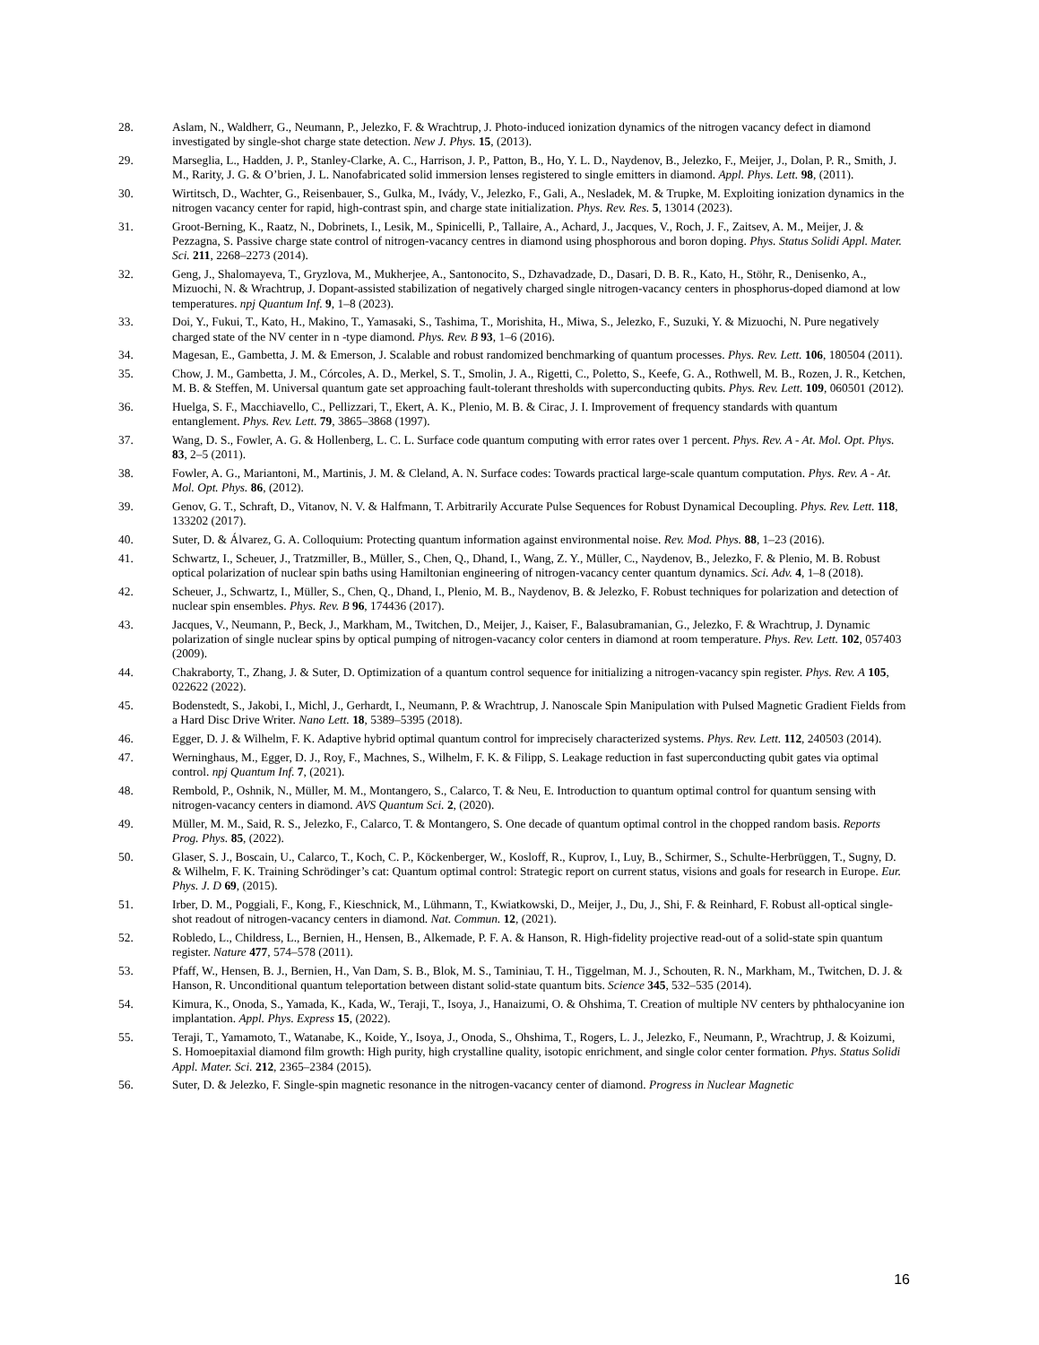28. Aslam, N., Waldherr, G., Neumann, P., Jelezko, F. & Wrachtrup, J. Photo-induced ionization dynamics of the nitrogen vacancy defect in diamond investigated by single-shot charge state detection. New J. Phys. 15, (2013).
29. Marseglia, L., Hadden, J. P., Stanley-Clarke, A. C., Harrison, J. P., Patton, B., Ho, Y. L. D., Naydenov, B., Jelezko, F., Meijer, J., Dolan, P. R., Smith, J. M., Rarity, J. G. & O’brien, J. L. Nanofabricated solid immersion lenses registered to single emitters in diamond. Appl. Phys. Lett. 98, (2011).
30. Wirtitsch, D., Wachter, G., Reisenbauer, S., Gulka, M., Ivády, V., Jelezko, F., Gali, A., Nesladek, M. & Trupke, M. Exploiting ionization dynamics in the nitrogen vacancy center for rapid, high-contrast spin, and charge state initialization. Phys. Rev. Res. 5, 13014 (2023).
31. Groot-Berning, K., Raatz, N., Dobrinets, I., Lesik, M., Spinicelli, P., Tallaire, A., Achard, J., Jacques, V., Roch, J. F., Zaitsev, A. M., Meijer, J. & Pezzagna, S. Passive charge state control of nitrogen-vacancy centres in diamond using phosphorous and boron doping. Phys. Status Solidi Appl. Mater. Sci. 211, 2268–2273 (2014).
32. Geng, J., Shalomayeva, T., Gryzlova, M., Mukherjee, A., Santonocito, S., Dzhavadzade, D., Dasari, D. B. R., Kato, H., Stöhr, R., Denisenko, A., Mizuochi, N. & Wrachtrup, J. Dopant-assisted stabilization of negatively charged single nitrogen-vacancy centers in phosphorus-doped diamond at low temperatures. npj Quantum Inf. 9, 1–8 (2023).
33. Doi, Y., Fukui, T., Kato, H., Makino, T., Yamasaki, S., Tashima, T., Morishita, H., Miwa, S., Jelezko, F., Suzuki, Y. & Mizuochi, N. Pure negatively charged state of the NV center in n -type diamond. Phys. Rev. B 93, 1–6 (2016).
34. Magesan, E., Gambetta, J. M. & Emerson, J. Scalable and robust randomized benchmarking of quantum processes. Phys. Rev. Lett. 106, 180504 (2011).
35. Chow, J. M., Gambetta, J. M., Córcoles, A. D., Merkel, S. T., Smolin, J. A., Rigetti, C., Poletto, S., Keefe, G. A., Rothwell, M. B., Rozen, J. R., Ketchen, M. B. & Steffen, M. Universal quantum gate set approaching fault-tolerant thresholds with superconducting qubits. Phys. Rev. Lett. 109, 060501 (2012).
36. Huelga, S. F., Macchiavello, C., Pellizzari, T., Ekert, A. K., Plenio, M. B. & Cirac, J. I. Improvement of frequency standards with quantum entanglement. Phys. Rev. Lett. 79, 3865–3868 (1997).
37. Wang, D. S., Fowler, A. G. & Hollenberg, L. C. L. Surface code quantum computing with error rates over 1 percent. Phys. Rev. A - At. Mol. Opt. Phys. 83, 2–5 (2011).
38. Fowler, A. G., Mariantoni, M., Martinis, J. M. & Cleland, A. N. Surface codes: Towards practical large-scale quantum computation. Phys. Rev. A - At. Mol. Opt. Phys. 86, (2012).
39. Genov, G. T., Schraft, D., Vitanov, N. V. & Halfmann, T. Arbitrarily Accurate Pulse Sequences for Robust Dynamical Decoupling. Phys. Rev. Lett. 118, 133202 (2017).
40. Suter, D. & Álvarez, G. A. Colloquium: Protecting quantum information against environmental noise. Rev. Mod. Phys. 88, 1–23 (2016).
41. Schwartz, I., Scheuer, J., Tratzmiller, B., Müller, S., Chen, Q., Dhand, I., Wang, Z. Y., Müller, C., Naydenov, B., Jelezko, F. & Plenio, M. B. Robust optical polarization of nuclear spin baths using Hamiltonian engineering of nitrogen-vacancy center quantum dynamics. Sci. Adv. 4, 1–8 (2018).
42. Scheuer, J., Schwartz, I., Müller, S., Chen, Q., Dhand, I., Plenio, M. B., Naydenov, B. & Jelezko, F. Robust techniques for polarization and detection of nuclear spin ensembles. Phys. Rev. B 96, 174436 (2017).
43. Jacques, V., Neumann, P., Beck, J., Markham, M., Twitchen, D., Meijer, J., Kaiser, F., Balasubramanian, G., Jelezko, F. & Wrachtrup, J. Dynamic polarization of single nuclear spins by optical pumping of nitrogen-vacancy color centers in diamond at room temperature. Phys. Rev. Lett. 102, 057403 (2009).
44. Chakraborty, T., Zhang, J. & Suter, D. Optimization of a quantum control sequence for initializing a nitrogen-vacancy spin register. Phys. Rev. A 105, 022622 (2022).
45. Bodenstedt, S., Jakobi, I., Michl, J., Gerhardt, I., Neumann, P. & Wrachtrup, J. Nanoscale Spin Manipulation with Pulsed Magnetic Gradient Fields from a Hard Disc Drive Writer. Nano Lett. 18, 5389–5395 (2018).
46. Egger, D. J. & Wilhelm, F. K. Adaptive hybrid optimal quantum control for imprecisely characterized systems. Phys. Rev. Lett. 112, 240503 (2014).
47. Werninghaus, M., Egger, D. J., Roy, F., Machnes, S., Wilhelm, F. K. & Filipp, S. Leakage reduction in fast superconducting qubit gates via optimal control. npj Quantum Inf. 7, (2021).
48. Rembold, P., Oshnik, N., Müller, M. M., Montangero, S., Calarco, T. & Neu, E. Introduction to quantum optimal control for quantum sensing with nitrogen-vacancy centers in diamond. AVS Quantum Sci. 2, (2020).
49. Müller, M. M., Said, R. S., Jelezko, F., Calarco, T. & Montangero, S. One decade of quantum optimal control in the chopped random basis. Reports Prog. Phys. 85, (2022).
50. Glaser, S. J., Boscain, U., Calarco, T., Koch, C. P., Köckenberger, W., Kosloff, R., Kuprov, I., Luy, B., Schirmer, S., Schulte-Herbrüggen, T., Sugny, D. & Wilhelm, F. K. Training Schrödinger’s cat: Quantum optimal control: Strategic report on current status, visions and goals for research in Europe. Eur. Phys. J. D 69, (2015).
51. Irber, D. M., Poggiali, F., Kong, F., Kieschnick, M., Lühmann, T., Kwiatkowski, D., Meijer, J., Du, J., Shi, F. & Reinhard, F. Robust all-optical single-shot readout of nitrogen-vacancy centers in diamond. Nat. Commun. 12, (2021).
52. Robledo, L., Childress, L., Bernien, H., Hensen, B., Alkemade, P. F. A. & Hanson, R. High-fidelity projective read-out of a solid-state spin quantum register. Nature 477, 574–578 (2011).
53. Pfaff, W., Hensen, B. J., Bernien, H., Van Dam, S. B., Blok, M. S., Taminiau, T. H., Tiggelman, M. J., Schouten, R. N., Markham, M., Twitchen, D. J. & Hanson, R. Unconditional quantum teleportation between distant solid-state quantum bits. Science 345, 532–535 (2014).
54. Kimura, K., Onoda, S., Yamada, K., Kada, W., Teraji, T., Isoya, J., Hanaizumi, O. & Ohshima, T. Creation of multiple NV centers by phthalocyanine ion implantation. Appl. Phys. Express 15, (2022).
55. Teraji, T., Yamamoto, T., Watanabe, K., Koide, Y., Isoya, J., Onoda, S., Ohshima, T., Rogers, L. J., Jelezko, F., Neumann, P., Wrachtrup, J. & Koizumi, S. Homoepitaxial diamond film growth: High purity, high crystalline quality, isotopic enrichment, and single color center formation. Phys. Status Solidi Appl. Mater. Sci. 212, 2365–2384 (2015).
56. Suter, D. & Jelezko, F. Single-spin magnetic resonance in the nitrogen-vacancy center of diamond. Progress in Nuclear Magnetic
16